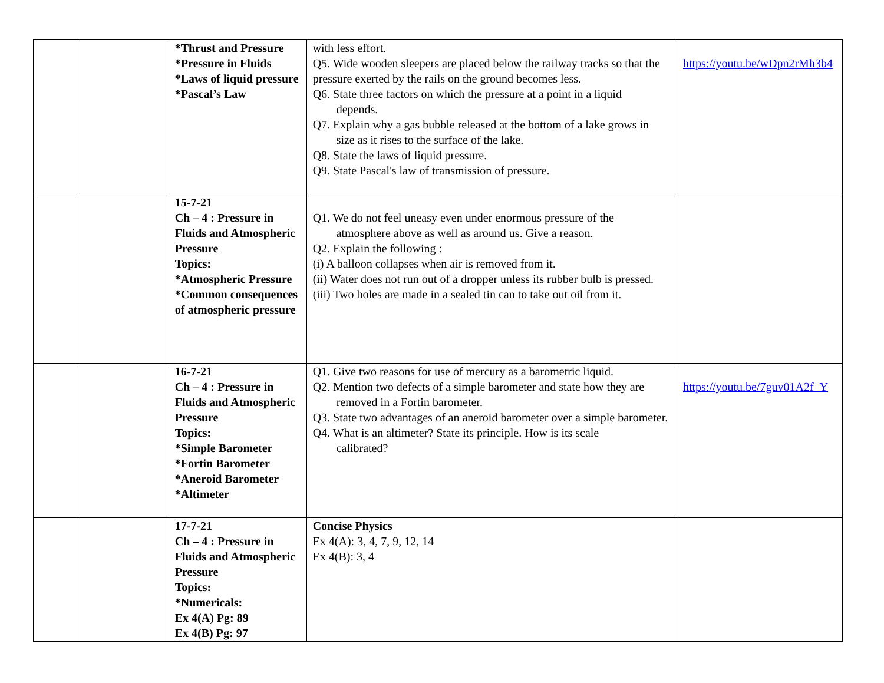| | | *Thrust and Pressure *Pressure in Fluids *Laws of liquid pressure *Pascal’s Law | with less effort. Q5. Wide wooden sleepers are placed below the railway tracks so that the pressure exerted by the rails on the ground becomes less. Q6. State three factors on which the pressure at a point in a liquid depends. Q7. Explain why a gas bubble released at the bottom of a lake grows in size as it rises to the surface of the lake. Q8. State the laws of liquid pressure. Q9. State Pascal's law of transmission of pressure. | https://youtu.be/wDpn2rMh3b4 |
| | | 15-7-21 Ch – 4 : Pressure in Fluids and Atmospheric Pressure Topics: *Atmospheric Pressure *Common consequences of atmospheric pressure | Q1. We do not feel uneasy even under enormous pressure of the atmosphere above as well as around us. Give a reason. Q2. Explain the following : (i) A balloon collapses when air is removed from it. (ii) Water does not run out of a dropper unless its rubber bulb is pressed. (iii) Two holes are made in a sealed tin can to take out oil from it. | |
| | | 16-7-21 Ch – 4 : Pressure in Fluids and Atmospheric Pressure Topics: *Simple Barometer *Fortin Barometer *Aneroid Barometer *Altimeter | Q1. Give two reasons for use of mercury as a barometric liquid. Q2. Mention two defects of a simple barometer and state how they are removed in a Fortin barometer. Q3. State two advantages of an aneroid barometer over a simple barometer. Q4. What is an altimeter? State its principle. How is its scale calibrated? | https://youtu.be/7guv01A2f_Y |
| | | 17-7-21 Ch – 4 : Pressure in Fluids and Atmospheric Pressure Topics: *Numericals: Ex 4(A) Pg: 89 Ex 4(B) Pg: 97 | Concise Physics Ex 4(A): 3, 4, 7, 9, 12, 14 Ex 4(B): 3, 4 | |